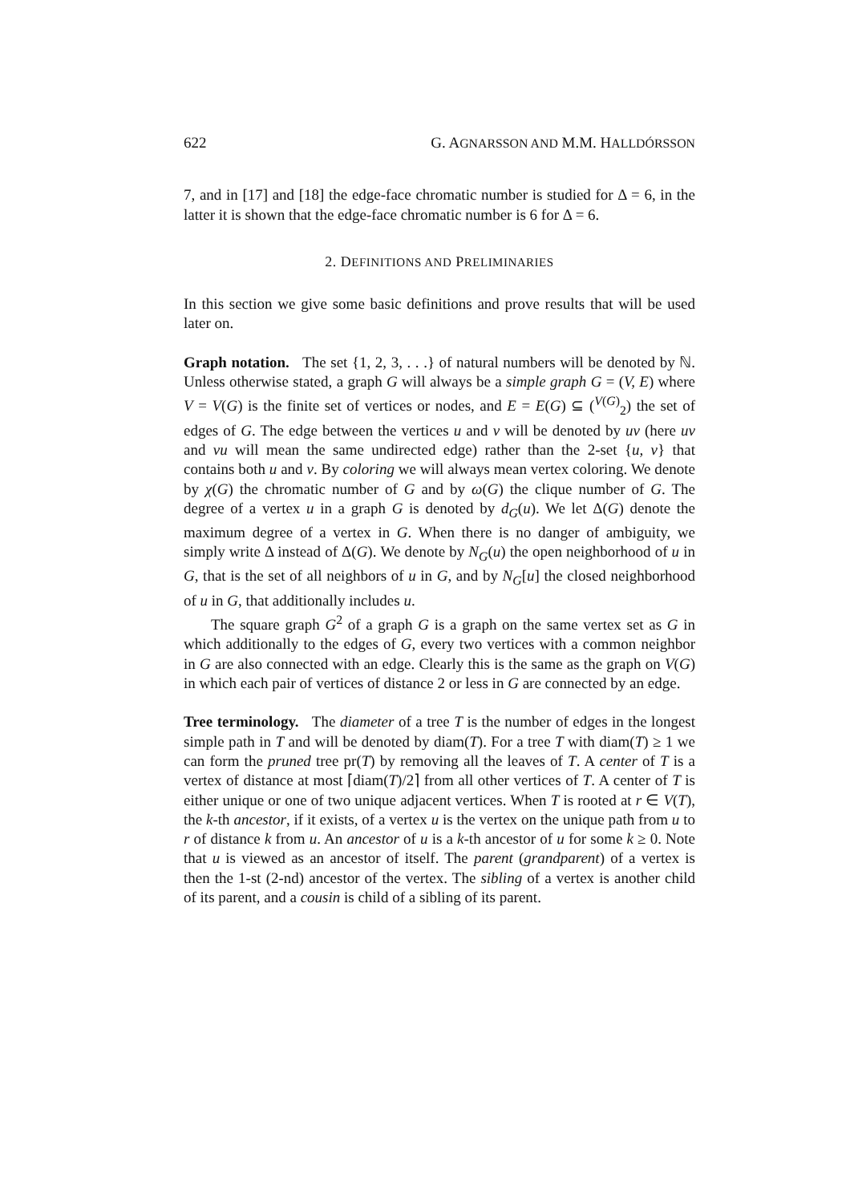622 G. AGNARSSON AND M.M. HALLDÓRSSON
7, and in [17] and [18] the edge-face chromatic number is studied for Δ = 6, in the latter it is shown that the edge-face chromatic number is 6 for Δ = 6.
2. DEFINITIONS AND PRELIMINARIES
In this section we give some basic definitions and prove results that will be used later on.
Graph notation. The set {1, 2, 3, . . .} of natural numbers will be denoted by ℕ. Unless otherwise stated, a graph G will always be a simple graph G = (V, E) where V = V(G) is the finite set of vertices or nodes, and E = E(G) ⊆ (<sup>V(G)</sup><sub>2</sub>) the set of edges of G. The edge between the vertices u and v will be denoted by uv (here uv and vu will mean the same undirected edge) rather than the 2-set {u, v} that contains both u and v. By coloring we will always mean vertex coloring. We denote by χ(G) the chromatic number of G and by ω(G) the clique number of G. The degree of a vertex u in a graph G is denoted by d<sub>G</sub>(u). We let Δ(G) denote the maximum degree of a vertex in G. When there is no danger of ambiguity, we simply write Δ instead of Δ(G). We denote by N<sub>G</sub>(u) the open neighborhood of u in G, that is the set of all neighbors of u in G, and by N<sub>G</sub>[u] the closed neighborhood of u in G, that additionally includes u.
The square graph G<sup>2</sup> of a graph G is a graph on the same vertex set as G in which additionally to the edges of G, every two vertices with a common neighbor in G are also connected with an edge. Clearly this is the same as the graph on V(G) in which each pair of vertices of distance 2 or less in G are connected by an edge.
Tree terminology. The diameter of a tree T is the number of edges in the longest simple path in T and will be denoted by diam(T). For a tree T with diam(T) ≥ 1 we can form the pruned tree pr(T) by removing all the leaves of T. A center of T is a vertex of distance at most ⌈diam(T)/2⌉ from all other vertices of T. A center of T is either unique or one of two unique adjacent vertices. When T is rooted at r ∈ V(T), the k-th ancestor, if it exists, of a vertex u is the vertex on the unique path from u to r of distance k from u. An ancestor of u is a k-th ancestor of u for some k ≥ 0. Note that u is viewed as an ancestor of itself. The parent (grandparent) of a vertex is then the 1-st (2-nd) ancestor of the vertex. The sibling of a vertex is another child of its parent, and a cousin is child of a sibling of its parent.